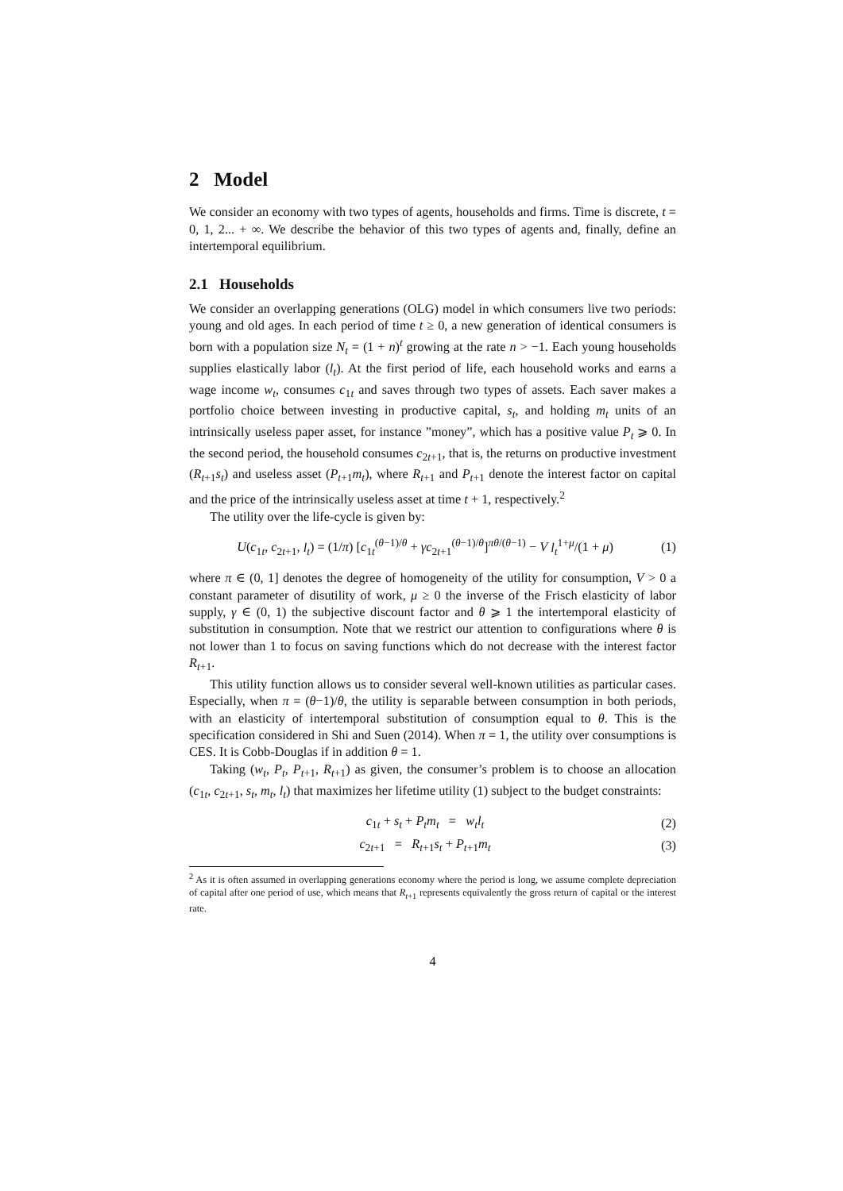2 Model
We consider an economy with two types of agents, households and firms. Time is discrete, t = 0, 1, 2... + ∞. We describe the behavior of this two types of agents and, finally, define an intertemporal equilibrium.
2.1 Households
We consider an overlapping generations (OLG) model in which consumers live two periods: young and old ages. In each period of time t ≥ 0, a new generation of identical consumers is born with a population size N<sub>t</sub> = (1 + n)<sup>t</sup> growing at the rate n > −1. Each young households supplies elastically labor (l<sub>t</sub>). At the first period of life, each household works and earns a wage income w<sub>t</sub>, consumes c<sub>1t</sub> and saves through two types of assets. Each saver makes a portfolio choice between investing in productive capital, s<sub>t</sub>, and holding m<sub>t</sub> units of an intrinsically useless paper asset, for instance ”money”, which has a positive value P<sub>t</sub> ⩾ 0. In the second period, the household consumes c<sub>2t+1</sub>, that is, the returns on productive investment (R<sub>t+1</sub>s<sub>t</sub>) and useless asset (P<sub>t+1</sub>m<sub>t</sub>), where R<sub>t+1</sub> and P<sub>t+1</sub> denote the interest factor on capital and the price of the intrinsically useless asset at time t + 1, respectively.<sup>2</sup>
The utility over the life-cycle is given by:
U(c<sub>1t</sub>, c<sub>2t+1</sub>, l<sub>t</sub>) = (1/π) [c<sub>1t</sub><sup>(θ−1)/θ</sup> + γc<sub>2t+1</sub><sup>(θ−1)/θ</sup>]<sup>πθ/(θ−1)</sup> − V l<sub>t</sub><sup>1+μ</sup>/(1 + μ) (1)
where π ∈ (0, 1] denotes the degree of homogeneity of the utility for consumption, V > 0 a constant parameter of disutility of work, μ ≥ 0 the inverse of the Frisch elasticity of labor supply, γ ∈ (0, 1) the subjective discount factor and θ ⩾ 1 the intertemporal elasticity of substitution in consumption. Note that we restrict our attention to configurations where θ is not lower than 1 to focus on saving functions which do not decrease with the interest factor R<sub>t+1</sub>.
This utility function allows us to consider several well-known utilities as particular cases. Especially, when π = (θ−1)/θ, the utility is separable between consumption in both periods, with an elasticity of intertemporal substitution of consumption equal to θ. This is the specification considered in Shi and Suen (2014). When π = 1, the utility over consumptions is CES. It is Cobb-Douglas if in addition θ = 1.
Taking (w<sub>t</sub>, P<sub>t</sub>, P<sub>t+1</sub>, R<sub>t+1</sub>) as given, the consumer’s problem is to choose an allocation (c<sub>1t</sub>, c<sub>2t+1</sub>, s<sub>t</sub>, m<sub>t</sub>, l<sub>t</sub>) that maximizes her lifetime utility (1) subject to the budget constraints:
c<sub>1t</sub> + s<sub>t</sub> + P<sub>t</sub>m<sub>t</sub> = w<sub>t</sub>l<sub>t</sub> (2)
c<sub>2t+1</sub> = R<sub>t+1</sub>s<sub>t</sub> + P<sub>t+1</sub>m<sub>t</sub> (3)
<sup>2</sup> As it is often assumed in overlapping generations economy where the period is long, we assume complete depreciation of capital after one period of use, which means that R<sub>t+1</sub> represents equivalently the gross return of capital or the interest rate.
4